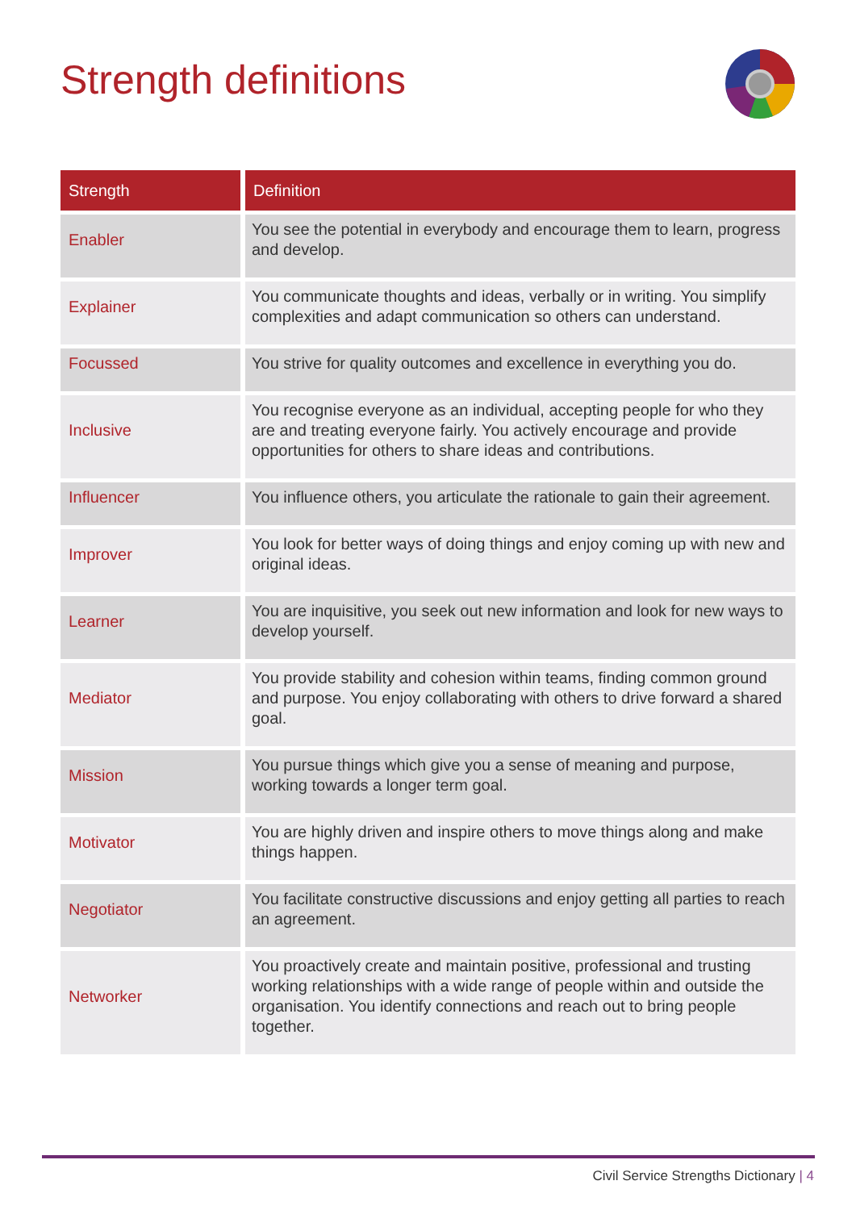Strength definitions
| Strength | Definition |
| --- | --- |
| Enabler | You see the potential in everybody and encourage them to learn, progress and develop. |
| Explainer | You communicate thoughts and ideas, verbally or in writing. You simplify complexities and adapt communication so others can understand. |
| Focussed | You strive for quality outcomes and excellence in everything you do. |
| Inclusive | You recognise everyone as an individual, accepting people for who they are and treating everyone fairly. You actively encourage and provide opportunities for others to share ideas and contributions. |
| Influencer | You influence others, you articulate the rationale to gain their agreement. |
| Improver | You look for better ways of doing things and enjoy coming up with new and original ideas. |
| Learner | You are inquisitive, you seek out new information and look for new ways to develop yourself. |
| Mediator | You provide stability and cohesion within teams, finding common ground and purpose. You enjoy collaborating with others to drive forward a shared goal. |
| Mission | You pursue things which give you a sense of meaning and purpose, working towards a longer term goal. |
| Motivator | You are highly driven and inspire others to move things along and make things happen. |
| Negotiator | You facilitate constructive discussions and enjoy getting all parties to reach an agreement. |
| Networker | You proactively create and maintain positive, professional and trusting working relationships with a wide range of people within and outside the organisation. You identify connections and reach out to bring people together. |
Civil Service Strengths Dictionary | 4